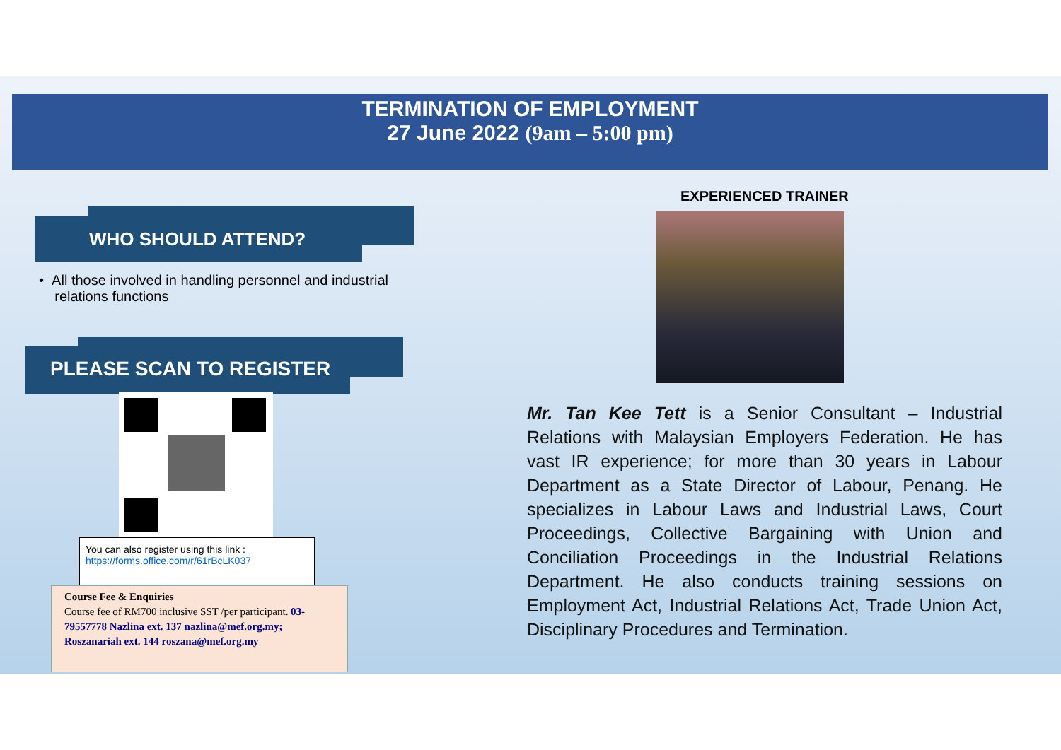TERMINATION OF EMPLOYMENT
27 June 2022 (9am – 5:00 pm)
WHO SHOULD ATTEND?
• All those involved in handling personnel and industrial
relations functions
PLEASE SCAN TO REGISTER
You can also register using this link :
https://forms.office.com/r/61rBcLK037
Course Fee & Enquiries
Course fee of RM700 inclusive SST /per participant. 03-79557778 Nazlina ext. 137 nazlina@mef.org.my; Roszanariah ext. 144 roszana@mef.org.my
EXPERIENCED TRAINER
Mr. Tan Kee Tett is a Senior Consultant – Industrial Relations with Malaysian Employers Federation. He has vast IR experience; for more than 30 years in Labour Department as a State Director of Labour, Penang. He specializes in Labour Laws and Industrial Laws, Court Proceedings, Collective Bargaining with Union and Conciliation Proceedings in the Industrial Relations Department. He also conducts training sessions on Employment Act, Industrial Relations Act, Trade Union Act, Disciplinary Procedures and Termination.